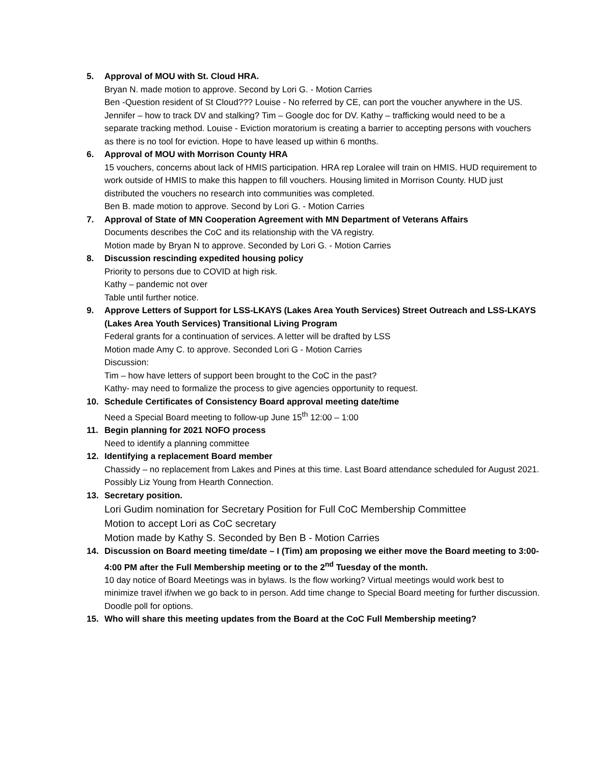5. Approval of MOU with St. Cloud HRA.
Bryan N. made motion to approve. Second by Lori G. - Motion Carries
Ben -Question resident of St Cloud??? Louise - No referred by CE, can port the voucher anywhere in the US.
Jennifer – how to track DV and stalking? Tim – Google doc for DV. Kathy – trafficking would need to be a separate tracking method. Louise - Eviction moratorium is creating a barrier to accepting persons with vouchers as there is no tool for eviction. Hope to have leased up within 6 months.
6. Approval of MOU with Morrison County HRA
15 vouchers, concerns about lack of HMIS participation. HRA rep Loralee will train on HMIS. HUD requirement to work outside of HMIS to make this happen to fill vouchers. Housing limited in Morrison County. HUD just distributed the vouchers no research into communities was completed.
Ben B. made motion to approve. Second by Lori G. - Motion Carries
7. Approval of State of MN Cooperation Agreement with MN Department of Veterans Affairs
Documents describes the CoC and its relationship with the VA registry.
Motion made by Bryan N to approve. Seconded by Lori G. - Motion Carries
8. Discussion rescinding expedited housing policy
Priority to persons due to COVID at high risk.
Kathy – pandemic not over
Table until further notice.
9. Approve Letters of Support for LSS-LKAYS (Lakes Area Youth Services) Street Outreach and LSS-LKAYS (Lakes Area Youth Services) Transitional Living Program
Federal grants for a continuation of services. A letter will be drafted by LSS
Motion made Amy C. to approve. Seconded Lori G - Motion Carries
Discussion:
Tim – how have letters of support been brought to the CoC in the past?
Kathy- may need to formalize the process to give agencies opportunity to request.
10. Schedule Certificates of Consistency Board approval meeting date/time
Need a Special Board meeting to follow-up June 15<sup>th</sup> 12:00 – 1:00
11. Begin planning for 2021 NOFO process
Need to identify a planning committee
12. Identifying a replacement Board member
Chassidy – no replacement from Lakes and Pines at this time. Last Board attendance scheduled for August 2021.
Possibly Liz Young from Hearth Connection.
13. Secretary position.
Lori Gudim nomination for Secretary Position for Full CoC Membership Committee
Motion to accept Lori as CoC secretary
Motion made by Kathy S. Seconded by Ben B - Motion Carries
14. Discussion on Board meeting time/date – I (Tim) am proposing we either move the Board meeting to 3:00-4:00 PM after the Full Membership meeting or to the 2<sup>nd</sup> Tuesday of the month.
10 day notice of Board Meetings was in bylaws. Is the flow working? Virtual meetings would work best to minimize travel if/when we go back to in person. Add time change to Special Board meeting for further discussion. Doodle poll for options.
15. Who will share this meeting updates from the Board at the CoC Full Membership meeting?